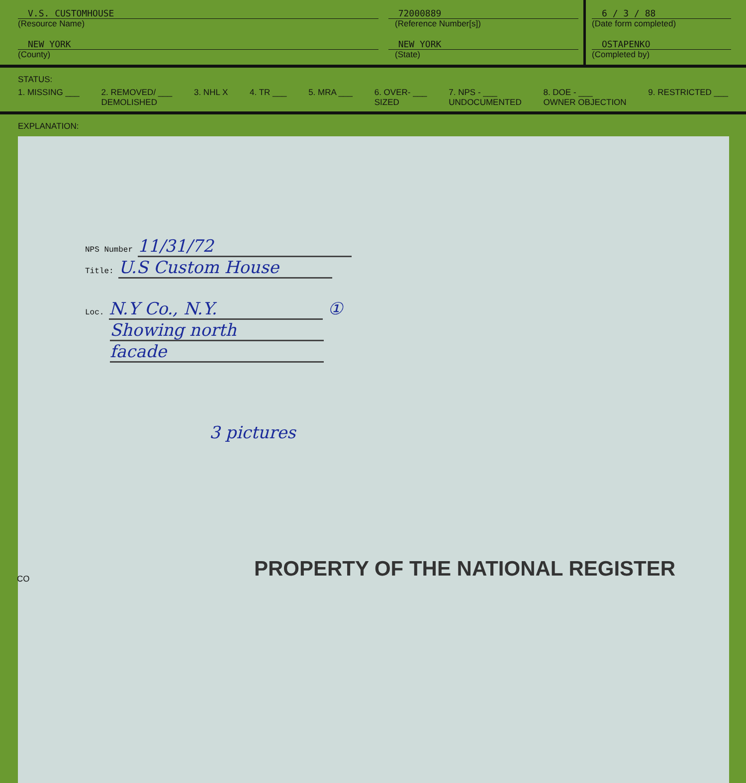V.S. CUSTOMHOUSE 72000889
(Resource Name) (Reference Number[s])
NEW YORK NEW YORK
(County) (State)
6 / 3 / 88
(Date form completed)
OSTAPENKO
(Completed by)
STATUS:
1. MISSING ___ 2. REMOVED/ ___
DEMOLISHED 3. NHL X 4. TR ___ 5. MRA ___ 6. OVER- ___
SIZED 7. NPS - ___
UNDOCUMENTED 8. DOE - ___
OWNER OBJECTION 9. RESTRICTED ___
EXPLANATION:
NPS Number 11/31/72
Title: U.S Custom House
Loc. N.Y Co., N.Y. ①
Showing north
facade
3 pictures
PROPERTY OF THE NATIONAL REGISTER
CO